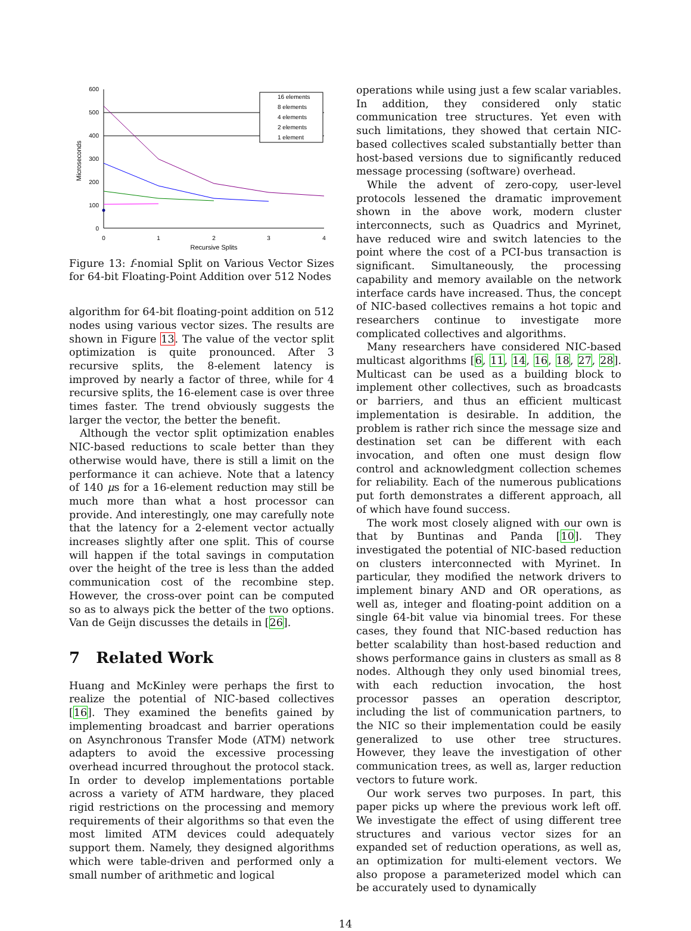600
500
400
300
200
100
0
0
1
2
3
4
Recursive Splits
Microseconds
16 elements
8 elements
4 elements
2 elements
1 element
Figure 13: f-nomial Split on Various Vector Sizes for 64-bit Floating-Point Addition over 512 Nodes
algorithm for 64-bit floating-point addition on 512 nodes using various vector sizes. The results are shown in Figure 13. The value of the vector split optimization is quite pronounced. After 3 recursive splits, the 8-element latency is improved by nearly a factor of three, while for 4 recursive splits, the 16-element case is over three times faster. The trend obviously suggests the larger the vector, the better the benefit.
Although the vector split optimization enables NIC-based reductions to scale better than they otherwise would have, there is still a limit on the performance it can achieve. Note that a latency of 140 μs for a 16-element reduction may still be much more than what a host processor can provide. And interestingly, one may carefully note that the latency for a 2-element vector actually increases slightly after one split. This of course will happen if the total savings in computation over the height of the tree is less than the added communication cost of the recombine step. However, the cross-over point can be computed so as to always pick the better of the two options. Van de Geijn discusses the details in [26].
7 Related Work
Huang and McKinley were perhaps the first to realize the potential of NIC-based collectives [16]. They examined the benefits gained by implementing broadcast and barrier operations on Asynchronous Transfer Mode (ATM) network adapters to avoid the excessive processing overhead incurred throughout the protocol stack. In order to develop implementations portable across a variety of ATM hardware, they placed rigid restrictions on the processing and memory requirements of their algorithms so that even the most limited ATM devices could adequately support them. Namely, they designed algorithms which were table-driven and performed only a small number of arithmetic and logical
operations while using just a few scalar variables. In addition, they considered only static communication tree structures. Yet even with such limitations, they showed that certain NIC-based collectives scaled substantially better than host-based versions due to significantly reduced message processing (software) overhead.
While the advent of zero-copy, user-level protocols lessened the dramatic improvement shown in the above work, modern cluster interconnects, such as Quadrics and Myrinet, have reduced wire and switch latencies to the point where the cost of a PCI-bus transaction is significant. Simultaneously, the processing capability and memory available on the network interface cards have increased. Thus, the concept of NIC-based collectives remains a hot topic and researchers continue to investigate more complicated collectives and algorithms.
Many researchers have considered NIC-based multicast algorithms [6, 11, 14, 16, 18, 27, 28]. Multicast can be used as a building block to implement other collectives, such as broadcasts or barriers, and thus an efficient multicast implementation is desirable. In addition, the problem is rather rich since the message size and destination set can be different with each invocation, and often one must design flow control and acknowledgment collection schemes for reliability. Each of the numerous publications put forth demonstrates a different approach, all of which have found success.
The work most closely aligned with our own is that by Buntinas and Panda [10]. They investigated the potential of NIC-based reduction on clusters interconnected with Myrinet. In particular, they modified the network drivers to implement binary AND and OR operations, as well as, integer and floating-point addition on a single 64-bit value via binomial trees. For these cases, they found that NIC-based reduction has better scalability than host-based reduction and shows performance gains in clusters as small as 8 nodes. Although they only used binomial trees, with each reduction invocation, the host processor passes an operation descriptor, including the list of communication partners, to the NIC so their implementation could be easily generalized to use other tree structures. However, they leave the investigation of other communication trees, as well as, larger reduction vectors to future work.
Our work serves two purposes. In part, this paper picks up where the previous work left off. We investigate the effect of using different tree structures and various vector sizes for an expanded set of reduction operations, as well as, an optimization for multi-element vectors. We also propose a parameterized model which can be accurately used to dynamically
14